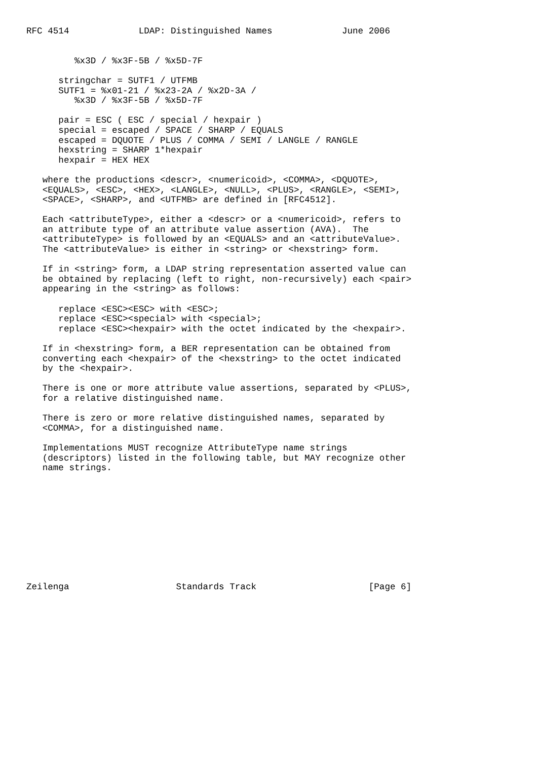RFC 4514             LDAP: Distinguished Names             June 2006


         %x3D / %x3F-5B / %x5D-7F

      stringchar = SUTF1 / UTFMB
      SUTF1 = %x01-21 / %x23-2A / %x2D-3A /
         %x3D / %x3F-5B / %x5D-7F

      pair = ESC ( ESC / special / hexpair )
      special = escaped / SPACE / SHARP / EQUALS
      escaped = DQUOTE / PLUS / COMMA / SEMI / LANGLE / RANGLE
      hexstring = SHARP 1*hexpair
      hexpair = HEX HEX

   where the productions <descr>, <numericoid>, <COMMA>, <DQUOTE>,
   <EQUALS>, <ESC>, <HEX>, <LANGLE>, <NULL>, <PLUS>, <RANGLE>, <SEMI>,
   <SPACE>, <SHARP>, and <UTFMB> are defined in [RFC4512].

   Each <attributeType>, either a <descr> or a <numericoid>, refers to
   an attribute type of an attribute value assertion (AVA).  The
   <attributeType> is followed by an <EQUALS> and an <attributeValue>.
   The <attributeValue> is either in <string> or <hexstring> form.

   If in <string> form, a LDAP string representation asserted value can
   be obtained by replacing (left to right, non-recursively) each <pair>
   appearing in the <string> as follows:

      replace <ESC><ESC> with <ESC>;
      replace <ESC><special> with <special>;
      replace <ESC><hexpair> with the octet indicated by the <hexpair>.

   If in <hexstring> form, a BER representation can be obtained from
   converting each <hexpair> of the <hexstring> to the octet indicated
   by the <hexpair>.

   There is one or more attribute value assertions, separated by <PLUS>,
   for a relative distinguished name.

   There is zero or more relative distinguished names, separated by
   <COMMA>, for a distinguished name.

   Implementations MUST recognize AttributeType name strings
   (descriptors) listed in the following table, but MAY recognize other
   name strings.











Zeilenga                    Standards Track                     [Page 6]